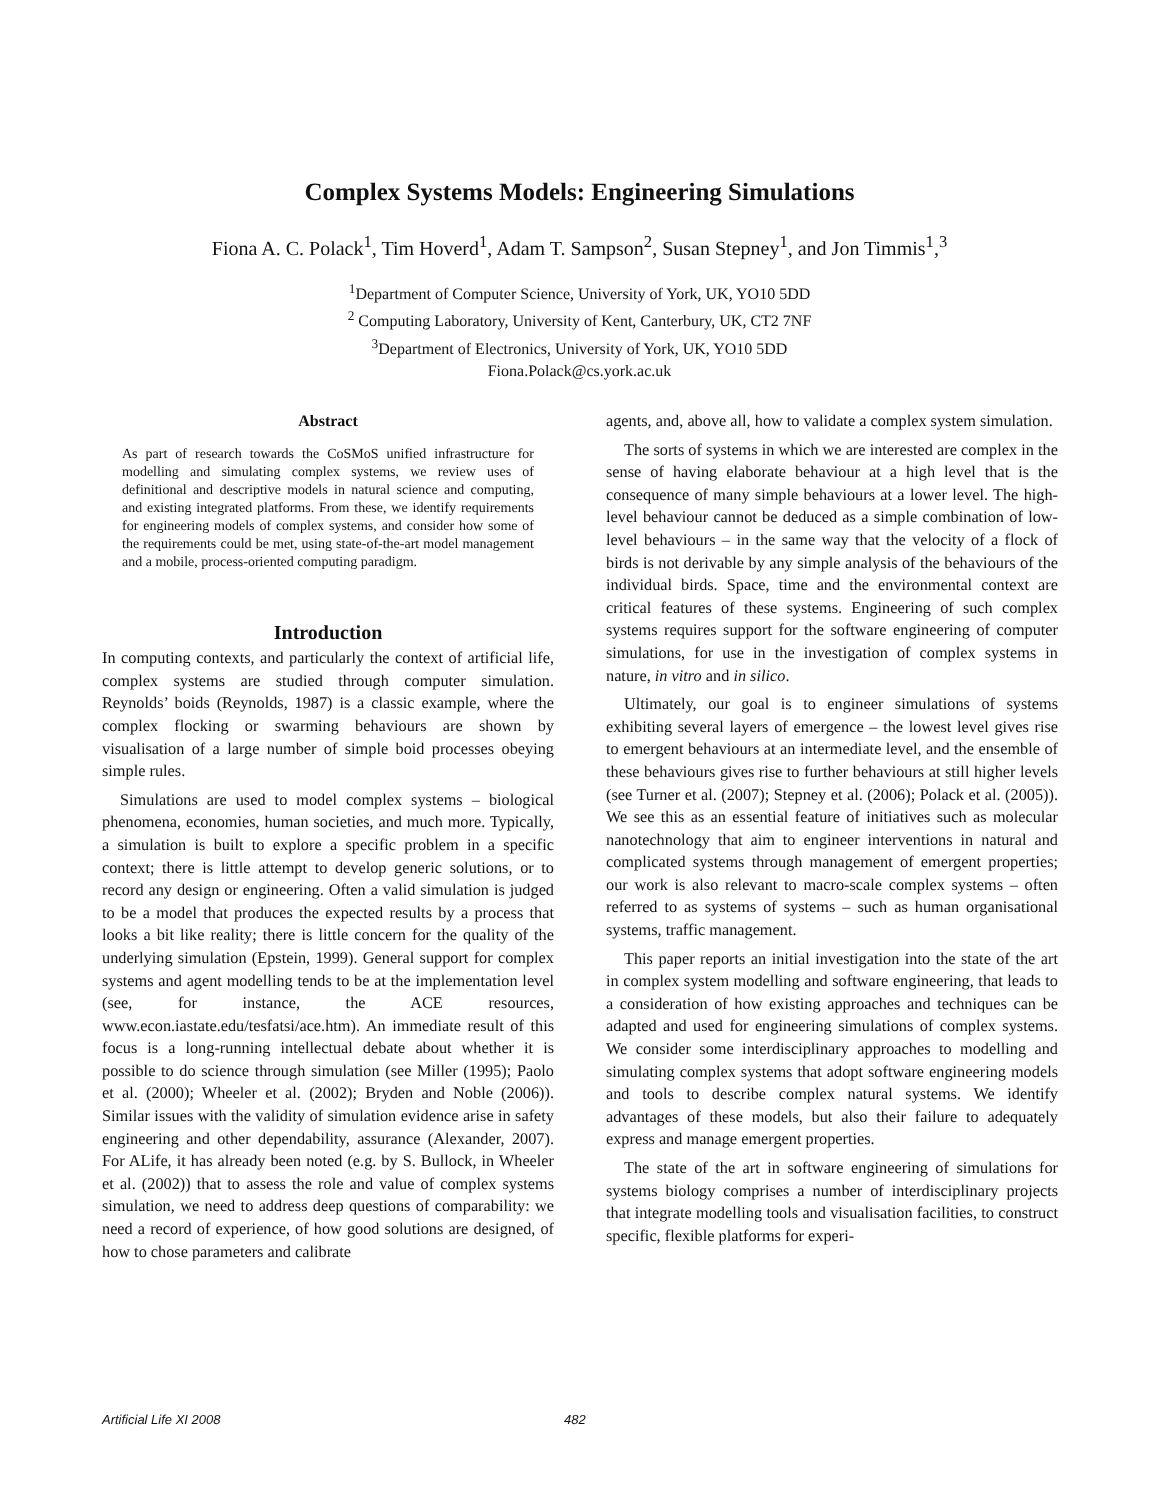Complex Systems Models: Engineering Simulations
Fiona A. C. Polack<sup>1</sup>, Tim Hoverd<sup>1</sup>, Adam T. Sampson<sup>2</sup>, Susan Stepney<sup>1</sup>, and Jon Timmis<sup>1</sup>,<sup>3</sup>
<sup>1</sup> Department of Computer Science, University of York, UK, YO10 5DD
<sup>2</sup> Computing Laboratory, University of Kent, Canterbury, UK, CT2 7NF
<sup>3</sup> Department of Electronics, University of York, UK, YO10 5DD
Fiona.Polack@cs.york.ac.uk
Abstract
As part of research towards the CoSMoS unified infrastructure for modelling and simulating complex systems, we review uses of definitional and descriptive models in natural science and computing, and existing integrated platforms. From these, we identify requirements for engineering models of complex systems, and consider how some of the requirements could be met, using state-of-the-art model management and a mobile, process-oriented computing paradigm.
Introduction
In computing contexts, and particularly the context of artificial life, complex systems are studied through computer simulation. Reynolds’ boids (Reynolds, 1987) is a classic example, where the complex flocking or swarming behaviours are shown by visualisation of a large number of simple boid processes obeying simple rules.
Simulations are used to model complex systems – biological phenomena, economies, human societies, and much more. Typically, a simulation is built to explore a specific problem in a specific context; there is little attempt to develop generic solutions, or to record any design or engineering. Often a valid simulation is judged to be a model that produces the expected results by a process that looks a bit like reality; there is little concern for the quality of the underlying simulation (Epstein, 1999). General support for complex systems and agent modelling tends to be at the implementation level (see, for instance, the ACE resources, www.econ.iastate.edu/tesfatsi/ace.htm). An immediate result of this focus is a long-running intellectual debate about whether it is possible to do science through simulation (see Miller (1995); Paolo et al. (2000); Wheeler et al. (2002); Bryden and Noble (2006)). Similar issues with the validity of simulation evidence arise in safety engineering and other dependability, assurance (Alexander, 2007). For ALife, it has already been noted (e.g. by S. Bullock, in Wheeler et al. (2002)) that to assess the role and value of complex systems simulation, we need to address deep questions of comparability: we need a record of experience, of how good solutions are designed, of how to chose parameters and calibrate
agents, and, above all, how to validate a complex system simulation.
The sorts of systems in which we are interested are complex in the sense of having elaborate behaviour at a high level that is the consequence of many simple behaviours at a lower level. The high-level behaviour cannot be deduced as a simple combination of low-level behaviours – in the same way that the velocity of a flock of birds is not derivable by any simple analysis of the behaviours of the individual birds. Space, time and the environmental context are critical features of these systems. Engineering of such complex systems requires support for the software engineering of computer simulations, for use in the investigation of complex systems in nature, in vitro and in silico.
Ultimately, our goal is to engineer simulations of systems exhibiting several layers of emergence – the lowest level gives rise to emergent behaviours at an intermediate level, and the ensemble of these behaviours gives rise to further behaviours at still higher levels (see Turner et al. (2007); Stepney et al. (2006); Polack et al. (2005)). We see this as an essential feature of initiatives such as molecular nanotechnology that aim to engineer interventions in natural and complicated systems through management of emergent properties; our work is also relevant to macro-scale complex systems – often referred to as systems of systems – such as human organisational systems, traffic management.
This paper reports an initial investigation into the state of the art in complex system modelling and software engineering, that leads to a consideration of how existing approaches and techniques can be adapted and used for engineering simulations of complex systems. We consider some interdisciplinary approaches to modelling and simulating complex systems that adopt software engineering models and tools to describe complex natural systems. We identify advantages of these models, but also their failure to adequately express and manage emergent properties.
The state of the art in software engineering of simulations for systems biology comprises a number of interdisciplinary projects that integrate modelling tools and visualisation facilities, to construct specific, flexible platforms for experi-
Artificial Life XI 2008 482